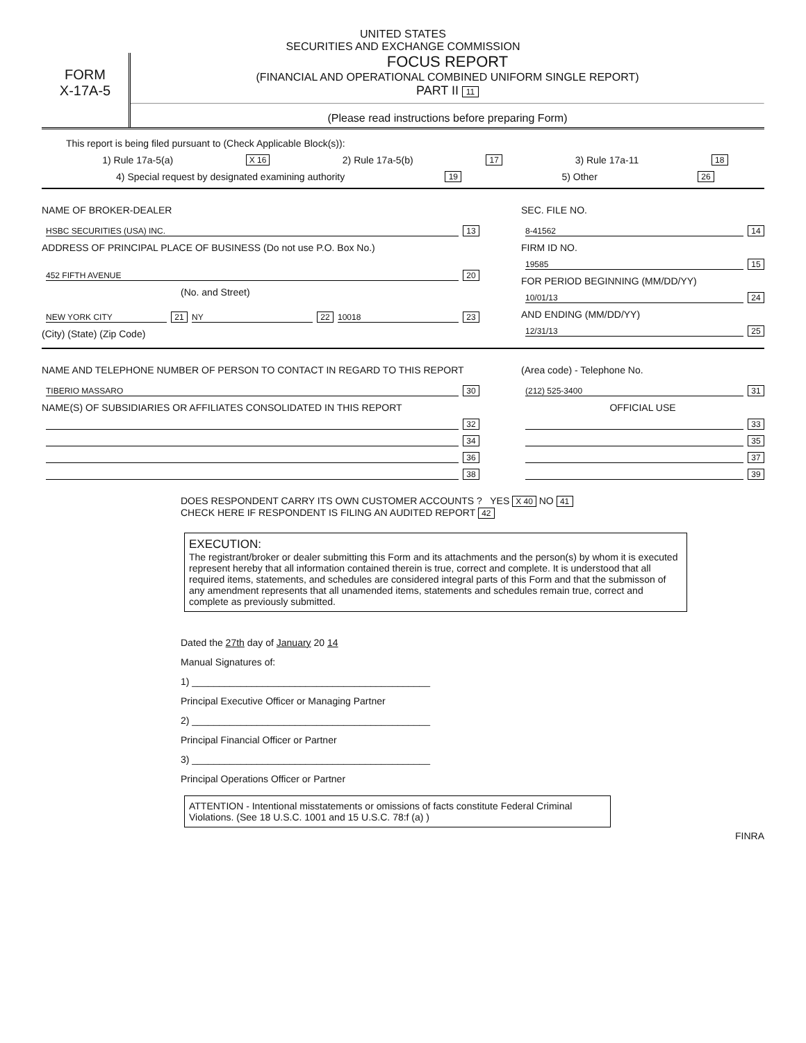UNITED STATES
SECURITIES AND EXCHANGE COMMISSION
FORM
X-17A-5
FOCUS REPORT
(FINANCIAL AND OPERATIONAL COMBINED UNIFORM SINGLE REPORT)
PART II 11
(Please read instructions before preparing Form)
This report is being filed pursuant to (Check Applicable Block(s)):
1) Rule 17a-5(a) X 16 2) Rule 17a-5(b) 17 3) Rule 17a-11 18
4) Special request by designated examining authority 19 5) Other 26
NAME OF BROKER-DEALER
HSBC SECURITIES (USA) INC. 13
ADDRESS OF PRINCIPAL PLACE OF BUSINESS (Do not use P.O. Box No.)
452 FIFTH AVENUE 20
(No. and Street)
NEW YORK CITY 21 NY 22 10018 23
(City) (State) (Zip Code)
SEC. FILE NO.
8-41562 14
FIRM ID NO.
19585 15
FOR PERIOD BEGINNING (MM/DD/YY)
10/01/13 24
AND ENDING (MM/DD/YY)
12/31/13 25
NAME AND TELEPHONE NUMBER OF PERSON TO CONTACT IN REGARD TO THIS REPORT
TIBERIO MASSARO 30
NAME(S) OF SUBSIDIARIES OR AFFILIATES CONSOLIDATED IN THIS REPORT
32
34
36
38
(Area code) - Telephone No.
(212) 525-3400 31
OFFICIAL USE
33
35
37
39
DOES RESPONDENT CARRY ITS OWN CUSTOMER ACCOUNTS ? YES X 40 NO 41
CHECK HERE IF RESPONDENT IS FILING AN AUDITED REPORT 42
EXECUTION:
The registrant/broker or dealer submitting this Form and its attachments and the person(s) by whom it is executed represent hereby that all information contained therein is true, correct and complete. It is understood that all required items, statements, and schedules are considered integral parts of this Form and that the submisson of any amendment represents that all unamended items, statements and schedules remain true, correct and complete as previously submitted.
Dated the 27th day of January 20 14
Manual Signatures of:
1) ____________________________________________
Principal Executive Officer or Managing Partner
2) ____________________________________________
Principal Financial Officer or Partner
3) ____________________________________________
Principal Operations Officer or Partner
ATTENTION - Intentional misstatements or omissions of facts constitute Federal Criminal Violations. (See 18 U.S.C. 1001 and 15 U.S.C. 78:f (a) )
FINRA